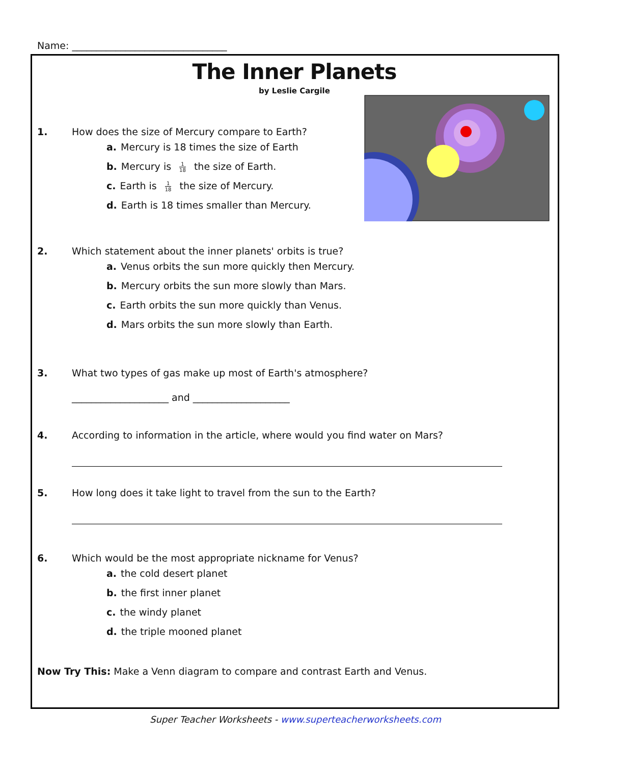Name: ________________________________
The Inner Planets
by Leslie Cargile
1. How does the size of Mercury compare to Earth?
a. Mercury is 18 times the size of Earth
b. Mercury is 1 18 the size of Earth.
c. Earth is 1 18 the size of Mercury.
d. Earth is 18 times smaller than Mercury.
2. Which statement about the inner planets' orbits is true?
a. Venus orbits the sun more quickly then Mercury.
b. Mercury orbits the sun more slowly than Mars.
c. Earth orbits the sun more quickly than Venus.
d. Mars orbits the sun more slowly than Earth.
3. What two types of gas make up most of Earth's atmosphere?
____________________ and ____________________
4. According to information in the article, where would you find water on Mars?
5. How long does it take light to travel from the sun to the Earth?
6. Which would be the most appropriate nickname for Venus?
a. the cold desert planet
b. the first inner planet
c. the windy planet
d. the triple mooned planet
Now Try This: Make a Venn diagram to compare and contrast Earth and Venus.
Super Teacher Worksheets - www.superteacherworksheets.com